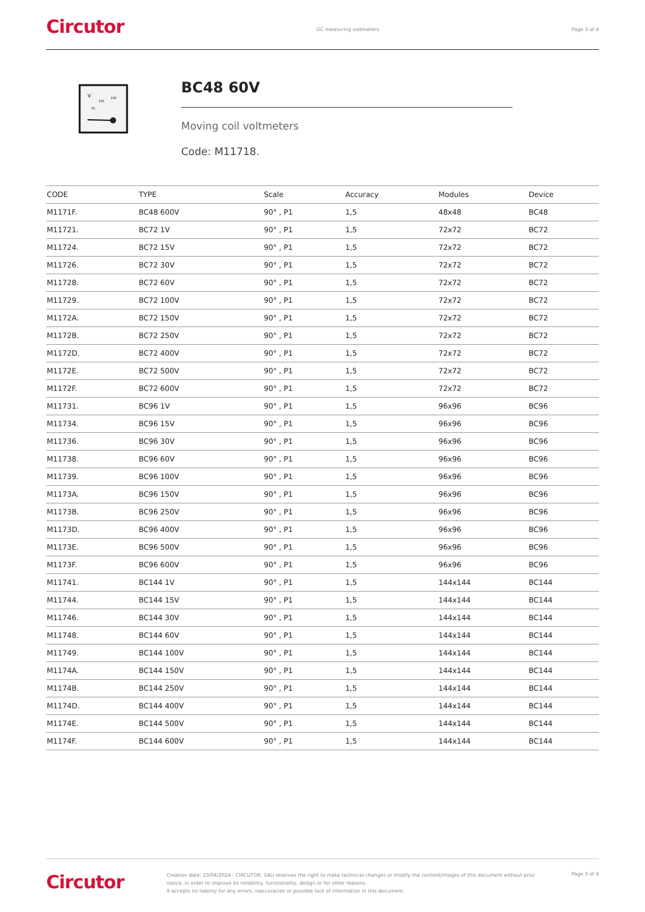Circutor DC measuring voltmeters Page 3 of 4
V
100
150
50
BC48 60V
Moving coil voltmeters
Code: M11718.
| CODE | TYPE | Scale | Accuracy | Modules | Device |
| --- | --- | --- | --- | --- | --- |
| M1171F. | BC48 600V | 90° , P1 | 1,5 | 48x48 | BC48 |
| M11721. | BC72 1V | 90° , P1 | 1,5 | 72x72 | BC72 |
| M11724. | BC72 15V | 90° , P1 | 1,5 | 72x72 | BC72 |
| M11726. | BC72 30V | 90° , P1 | 1,5 | 72x72 | BC72 |
| M11728. | BC72 60V | 90° , P1 | 1,5 | 72x72 | BC72 |
| M11729. | BC72 100V | 90° , P1 | 1,5 | 72x72 | BC72 |
| M1172A. | BC72 150V | 90° , P1 | 1,5 | 72x72 | BC72 |
| M1172B. | BC72 250V | 90° , P1 | 1,5 | 72x72 | BC72 |
| M1172D. | BC72 400V | 90° , P1 | 1,5 | 72x72 | BC72 |
| M1172E. | BC72 500V | 90° , P1 | 1,5 | 72x72 | BC72 |
| M1172F. | BC72 600V | 90° , P1 | 1,5 | 72x72 | BC72 |
| M11731. | BC96 1V | 90° , P1 | 1,5 | 96x96 | BC96 |
| M11734. | BC96 15V | 90° , P1 | 1,5 | 96x96 | BC96 |
| M11736. | BC96 30V | 90° , P1 | 1,5 | 96x96 | BC96 |
| M11738. | BC96 60V | 90° , P1 | 1,5 | 96x96 | BC96 |
| M11739. | BC96 100V | 90° , P1 | 1,5 | 96x96 | BC96 |
| M1173A. | BC96 150V | 90° , P1 | 1,5 | 96x96 | BC96 |
| M1173B. | BC96 250V | 90° , P1 | 1,5 | 96x96 | BC96 |
| M1173D. | BC96 400V | 90° , P1 | 1,5 | 96x96 | BC96 |
| M1173E. | BC96 500V | 90° , P1 | 1,5 | 96x96 | BC96 |
| M1173F. | BC96 600V | 90° , P1 | 1,5 | 96x96 | BC96 |
| M11741. | BC144 1V | 90° , P1 | 1,5 | 144x144 | BC144 |
| M11744. | BC144 15V | 90° , P1 | 1,5 | 144x144 | BC144 |
| M11746. | BC144 30V | 90° , P1 | 1,5 | 144x144 | BC144 |
| M11748. | BC144 60V | 90° , P1 | 1,5 | 144x144 | BC144 |
| M11749. | BC144 100V | 90° , P1 | 1,5 | 144x144 | BC144 |
| M1174A. | BC144 150V | 90° , P1 | 1,5 | 144x144 | BC144 |
| M1174B. | BC144 250V | 90° , P1 | 1,5 | 144x144 | BC144 |
| M1174D. | BC144 400V | 90° , P1 | 1,5 | 144x144 | BC144 |
| M1174E. | BC144 500V | 90° , P1 | 1,5 | 144x144 | BC144 |
| M1174F. | BC144 600V | 90° , P1 | 1,5 | 144x144 | BC144 |
Circutor
Creation date: 23/04/2024 - CIRCUTOR, SAU reserves the right to make technical changes or modify the content/images of this document without prior notice, in order to improve its reliability, functionality, design or for other reasons.
It accepts no liability for any errors, inaccuracies or possible lack of information in this document.
Page 3 of 4